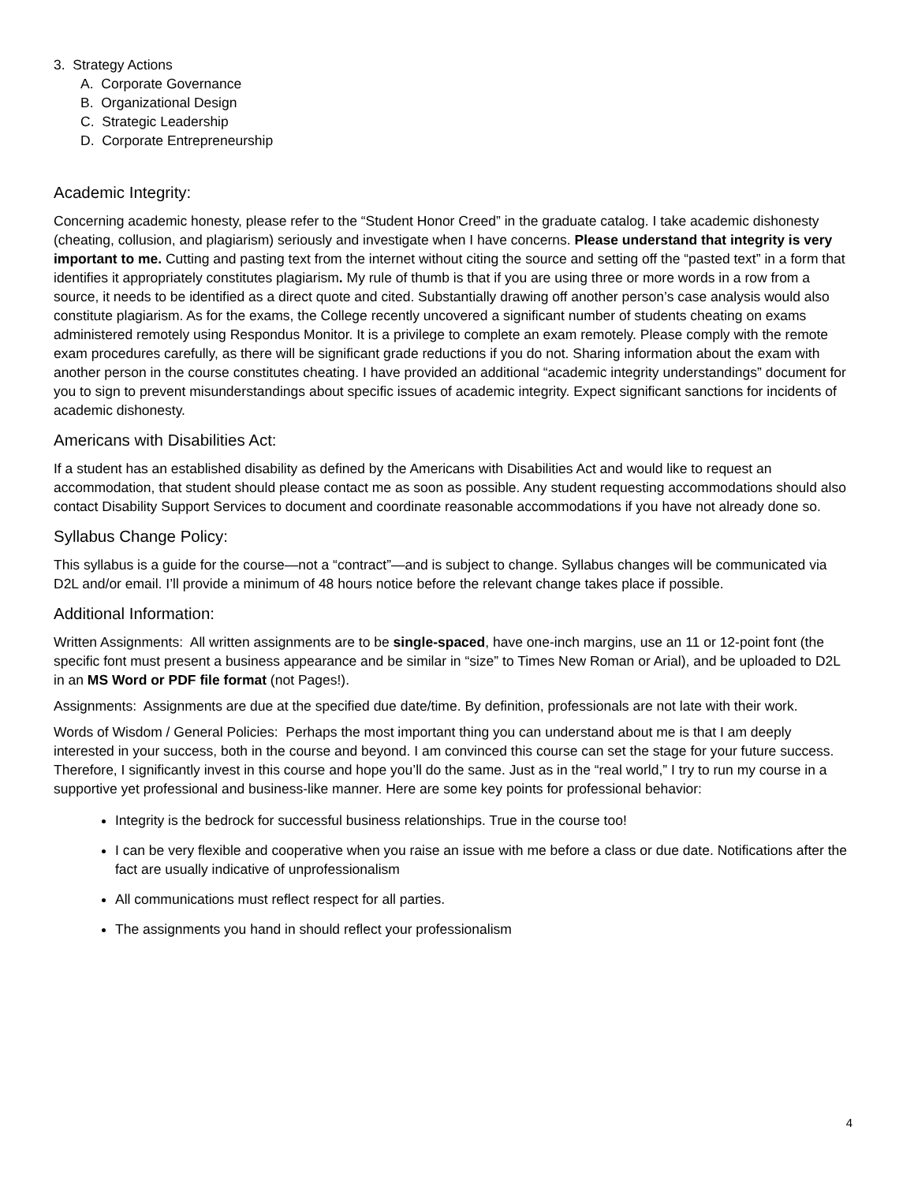3. Strategy Actions
A. Corporate Governance
B. Organizational Design
C. Strategic Leadership
D. Corporate Entrepreneurship
Academic Integrity:
Concerning academic honesty, please refer to the “Student Honor Creed” in the graduate catalog. I take academic dishonesty (cheating, collusion, and plagiarism) seriously and investigate when I have concerns. Please understand that integrity is very important to me. Cutting and pasting text from the internet without citing the source and setting off the “pasted text” in a form that identifies it appropriately constitutes plagiarism. My rule of thumb is that if you are using three or more words in a row from a source, it needs to be identified as a direct quote and cited. Substantially drawing off another person’s case analysis would also constitute plagiarism. As for the exams, the College recently uncovered a significant number of students cheating on exams administered remotely using Respondus Monitor. It is a privilege to complete an exam remotely. Please comply with the remote exam procedures carefully, as there will be significant grade reductions if you do not. Sharing information about the exam with another person in the course constitutes cheating. I have provided an additional “academic integrity understandings” document for you to sign to prevent misunderstandings about specific issues of academic integrity. Expect significant sanctions for incidents of academic dishonesty.
Americans with Disabilities Act:
If a student has an established disability as defined by the Americans with Disabilities Act and would like to request an accommodation, that student should please contact me as soon as possible. Any student requesting accommodations should also contact Disability Support Services to document and coordinate reasonable accommodations if you have not already done so.
Syllabus Change Policy:
This syllabus is a guide for the course—not a “contract”—and is subject to change. Syllabus changes will be communicated via D2L and/or email. I’ll provide a minimum of 48 hours notice before the relevant change takes place if possible.
Additional Information:
Written Assignments: All written assignments are to be single-spaced, have one-inch margins, use an 11 or 12-point font (the specific font must present a business appearance and be similar in “size” to Times New Roman or Arial), and be uploaded to D2L in an MS Word or PDF file format (not Pages!).
Assignments: Assignments are due at the specified due date/time. By definition, professionals are not late with their work.
Words of Wisdom / General Policies: Perhaps the most important thing you can understand about me is that I am deeply interested in your success, both in the course and beyond. I am convinced this course can set the stage for your future success. Therefore, I significantly invest in this course and hope you’ll do the same. Just as in the “real world,” I try to run my course in a supportive yet professional and business-like manner. Here are some key points for professional behavior:
Integrity is the bedrock for successful business relationships. True in the course too!
I can be very flexible and cooperative when you raise an issue with me before a class or due date. Notifications after the fact are usually indicative of unprofessionalism
All communications must reflect respect for all parties.
The assignments you hand in should reflect your professionalism
4